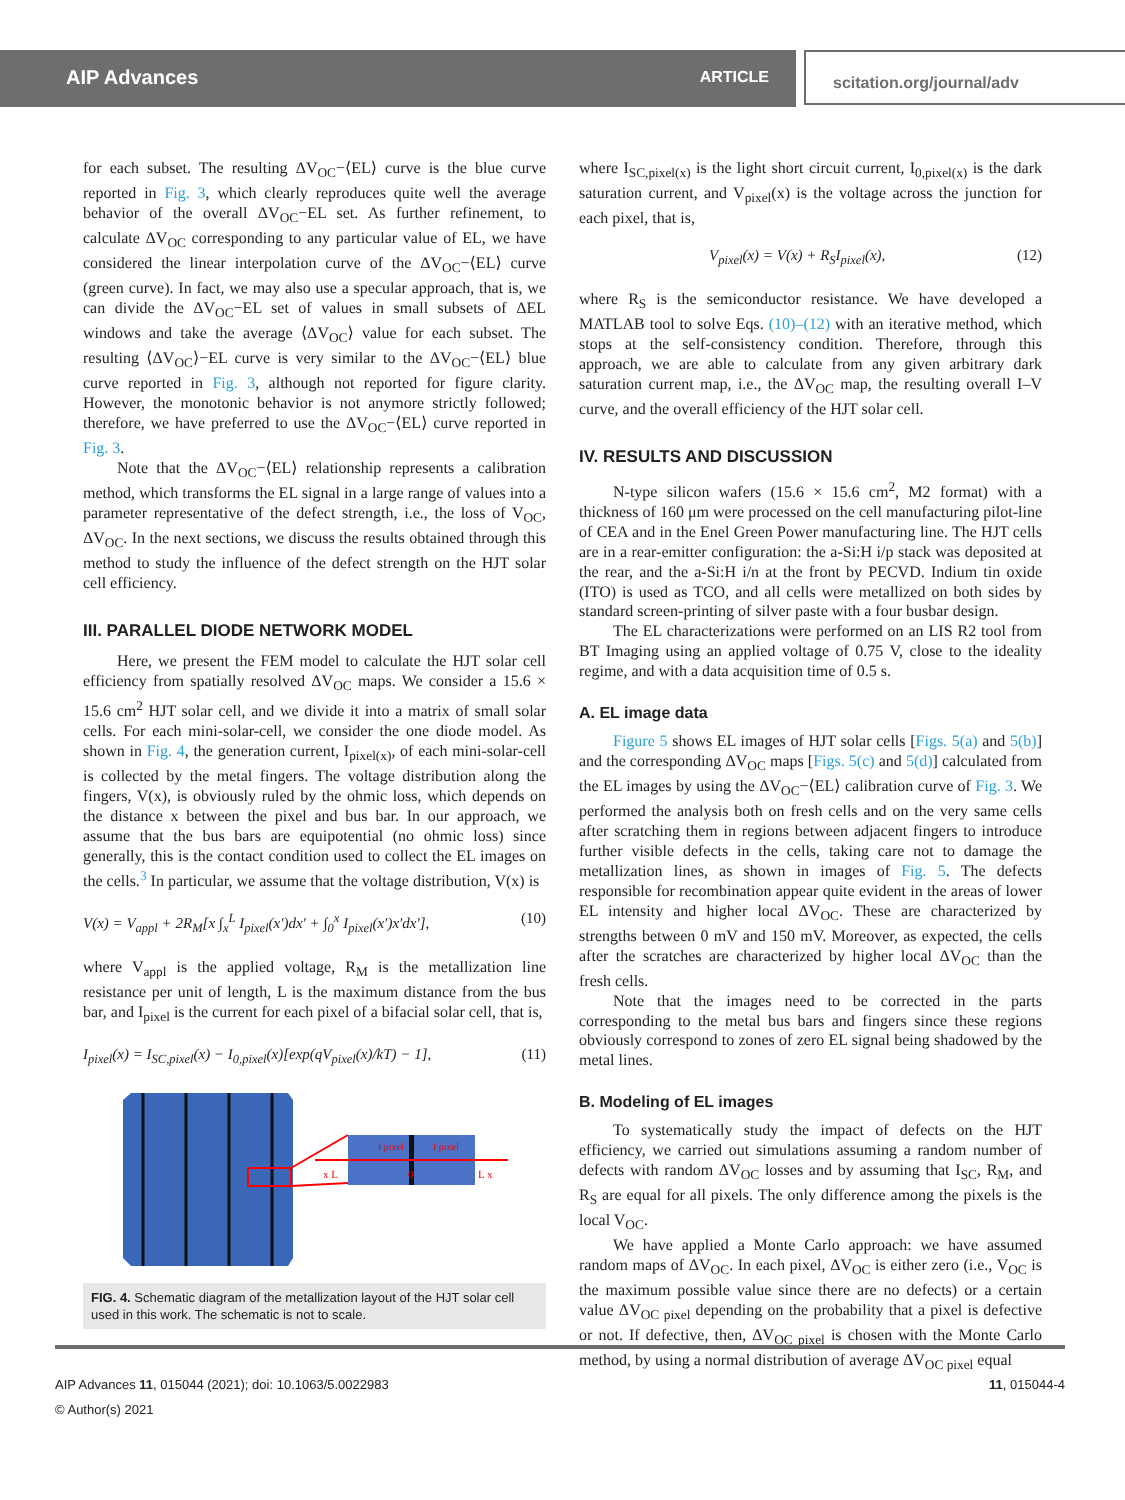AIP Advances ARTICLE scitation.org/journal/adv
for each subset. The resulting ΔV<sub>OC</sub>−⟨EL⟩ curve is the blue curve reported in Fig. 3, which clearly reproduces quite well the average behavior of the overall ΔV<sub>OC</sub>−EL set. As further refinement, to calculate ΔV<sub>OC</sub> corresponding to any particular value of EL, we have considered the linear interpolation curve of the ΔV<sub>OC</sub>−⟨EL⟩ curve (green curve). In fact, we may also use a specular approach, that is, we can divide the ΔV<sub>OC</sub>−EL set of values in small subsets of ΔEL windows and take the average ⟨ΔV<sub>OC</sub>⟩ value for each subset. The resulting ⟨ΔV<sub>OC</sub>⟩−EL curve is very similar to the ΔV<sub>OC</sub>−⟨EL⟩ blue curve reported in Fig. 3, although not reported for figure clarity. However, the monotonic behavior is not anymore strictly followed; therefore, we have preferred to use the ΔV<sub>OC</sub>−⟨EL⟩ curve reported in Fig. 3.
Note that the ΔV<sub>OC</sub>−⟨EL⟩ relationship represents a calibration method, which transforms the EL signal in a large range of values into a parameter representative of the defect strength, i.e., the loss of V<sub>OC</sub>, ΔV<sub>OC</sub>. In the next sections, we discuss the results obtained through this method to study the influence of the defect strength on the HJT solar cell efficiency.
III. PARALLEL DIODE NETWORK MODEL
Here, we present the FEM model to calculate the HJT solar cell efficiency from spatially resolved ΔV<sub>OC</sub> maps. We consider a 15.6 × 15.6 cm<sup>2</sup> HJT solar cell, and we divide it into a matrix of small solar cells. For each mini-solar-cell, we consider the one diode model. As shown in Fig. 4, the generation current, I<sub>pixel(x)</sub>, of each mini-solar-cell is collected by the metal fingers. The voltage distribution along the fingers, V(x), is obviously ruled by the ohmic loss, which depends on the distance x between the pixel and bus bar. In our approach, we assume that the bus bars are equipotential (no ohmic loss) since generally, this is the contact condition used to collect the EL images on the cells.<sup>3</sup> In particular, we assume that the voltage distribution, V(x) is
V(x) = V<sub>appl</sub> + 2R<sub>M</sub>[x ∫<sub>x</sub><sup>L</sup> I<sub>pixel</sub>(x′)dx′ + ∫<sub>0</sub><sup>x</sup> I<sub>pixel</sub>(x′)x′dx′], (10)
where V<sub>appl</sub> is the applied voltage, R<sub>M</sub> is the metallization line resistance per unit of length, L is the maximum distance from the bus bar, and I<sub>pixel</sub> is the current for each pixel of a bifacial solar cell, that is,
I<sub>pixel</sub>(x) = I<sub>SC,pixel</sub>(x) − I<sub>0,pixel</sub>(x)[exp(qV<sub>pixel</sub>(x)/kT) − 1], (11)
I pixel
I pixel
x L
0
L x
FIG. 4. Schematic diagram of the metallization layout of the HJT solar cell used in this work. The schematic is not to scale.
where I<sub>SC,pixel(x)</sub> is the light short circuit current, I<sub>0,pixel(x)</sub> is the dark saturation current, and V<sub>pixel</sub>(x) is the voltage across the junction for each pixel, that is,
V<sub>pixel</sub>(x) = V(x) + R<sub>S</sub>I<sub>pixel</sub>(x), (12)
where R<sub>S</sub> is the semiconductor resistance. We have developed a MATLAB tool to solve Eqs. (10)–(12) with an iterative method, which stops at the self-consistency condition. Therefore, through this approach, we are able to calculate from any given arbitrary dark saturation current map, i.e., the ΔV<sub>OC</sub> map, the resulting overall I–V curve, and the overall efficiency of the HJT solar cell.
IV. RESULTS AND DISCUSSION
N-type silicon wafers (15.6 × 15.6 cm<sup>2</sup>, M2 format) with a thickness of 160 μm were processed on the cell manufacturing pilot-line of CEA and in the Enel Green Power manufacturing line. The HJT cells are in a rear-emitter configuration: the a-Si:H i/p stack was deposited at the rear, and the a-Si:H i/n at the front by PECVD. Indium tin oxide (ITO) is used as TCO, and all cells were metallized on both sides by standard screen-printing of silver paste with a four busbar design.
The EL characterizations were performed on an LIS R2 tool from BT Imaging using an applied voltage of 0.75 V, close to the ideality regime, and with a data acquisition time of 0.5 s.
A. EL image data
Figure 5 shows EL images of HJT solar cells [Figs. 5(a) and 5(b)] and the corresponding ΔV<sub>OC</sub> maps [Figs. 5(c) and 5(d)] calculated from the EL images by using the ΔV<sub>OC</sub>−⟨EL⟩ calibration curve of Fig. 3. We performed the analysis both on fresh cells and on the very same cells after scratching them in regions between adjacent fingers to introduce further visible defects in the cells, taking care not to damage the metallization lines, as shown in images of Fig. 5. The defects responsible for recombination appear quite evident in the areas of lower EL intensity and higher local ΔV<sub>OC</sub>. These are characterized by strengths between 0 mV and 150 mV. Moreover, as expected, the cells after the scratches are characterized by higher local ΔV<sub>OC</sub> than the fresh cells.
Note that the images need to be corrected in the parts corresponding to the metal bus bars and fingers since these regions obviously correspond to zones of zero EL signal being shadowed by the metal lines.
B. Modeling of EL images
To systematically study the impact of defects on the HJT efficiency, we carried out simulations assuming a random number of defects with random ΔV<sub>OC</sub> losses and by assuming that I<sub>SC</sub>, R<sub>M</sub>, and R<sub>S</sub> are equal for all pixels. The only difference among the pixels is the local V<sub>OC</sub>.
We have applied a Monte Carlo approach: we have assumed random maps of ΔV<sub>OC</sub>. In each pixel, ΔV<sub>OC</sub> is either zero (i.e., V<sub>OC</sub> is the maximum possible value since there are no defects) or a certain value ΔV<sub>OC pixel</sub> depending on the probability that a pixel is defective or not. If defective, then, ΔV<sub>OC pixel</sub> is chosen with the Monte Carlo method, by using a normal distribution of average ΔV<sub>OC pixel</sub> equal
AIP Advances 11, 015044 (2021); doi: 10.1063/5.0022983 11, 015044-4
© Author(s) 2021